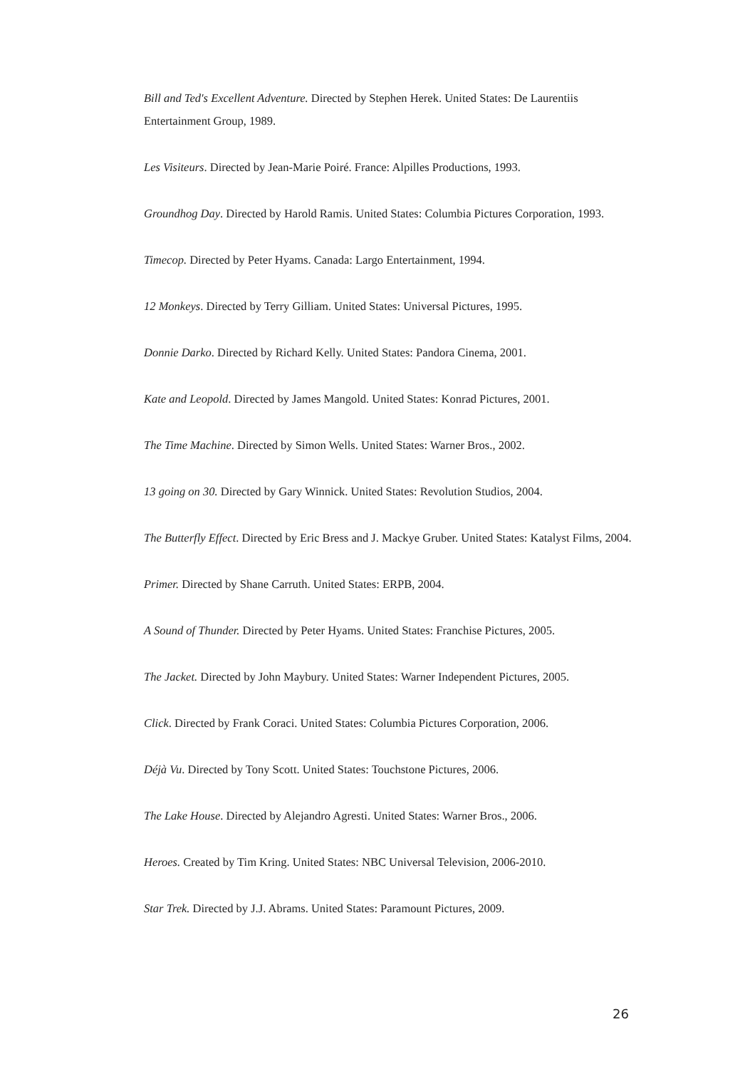Bill and Ted's Excellent Adventure. Directed by Stephen Herek. United States: De Laurentiis Entertainment Group, 1989.
Les Visiteurs. Directed by Jean-Marie Poiré. France: Alpilles Productions, 1993.
Groundhog Day. Directed by Harold Ramis. United States: Columbia Pictures Corporation, 1993.
Timecop. Directed by Peter Hyams. Canada: Largo Entertainment, 1994.
12 Monkeys. Directed by Terry Gilliam. United States: Universal Pictures, 1995.
Donnie Darko. Directed by Richard Kelly. United States: Pandora Cinema, 2001.
Kate and Leopold. Directed by James Mangold. United States: Konrad Pictures, 2001.
The Time Machine. Directed by Simon Wells. United States: Warner Bros., 2002.
13 going on 30. Directed by Gary Winnick. United States: Revolution Studios, 2004.
The Butterfly Effect. Directed by Eric Bress and J. Mackye Gruber. United States: Katalyst Films, 2004.
Primer. Directed by Shane Carruth. United States: ERPB, 2004.
A Sound of Thunder. Directed by Peter Hyams. United States: Franchise Pictures, 2005.
The Jacket. Directed by John Maybury. United States: Warner Independent Pictures, 2005.
Click. Directed by Frank Coraci. United States: Columbia Pictures Corporation, 2006.
Déjà Vu. Directed by Tony Scott. United States: Touchstone Pictures, 2006.
The Lake House. Directed by Alejandro Agresti. United States: Warner Bros., 2006.
Heroes. Created by Tim Kring. United States: NBC Universal Television, 2006-2010.
Star Trek. Directed by J.J. Abrams. United States: Paramount Pictures, 2009.
26